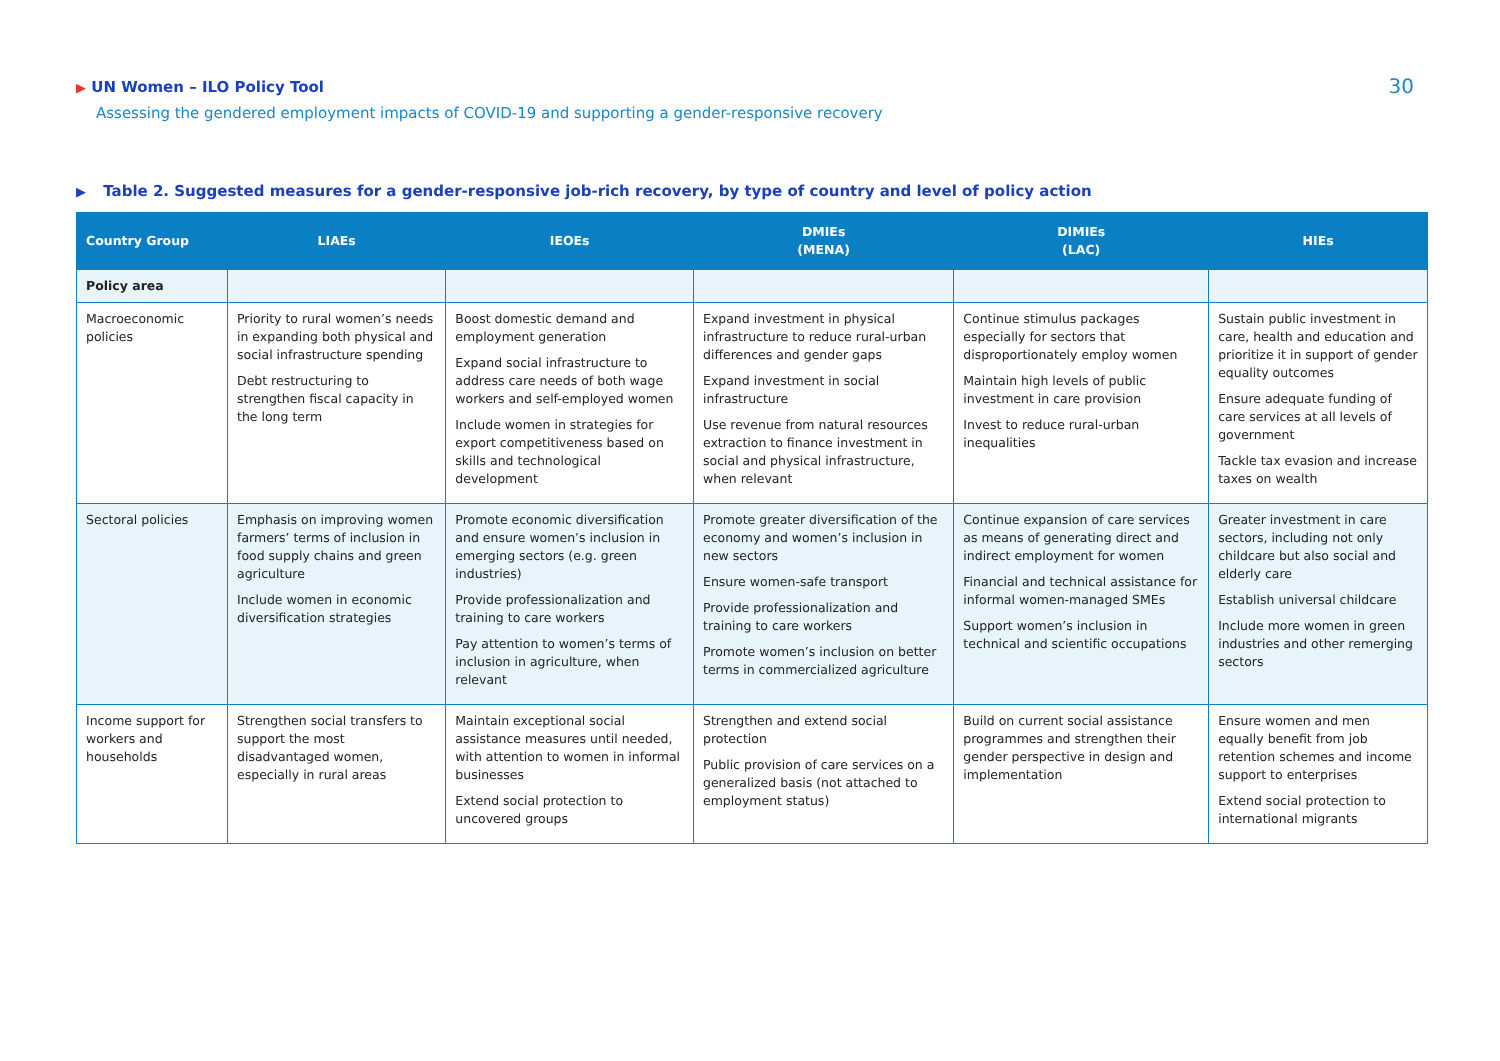▶ UN Women – ILO Policy Tool
Assessing the gendered employment impacts of COVID-19 and supporting a gender-responsive recovery
30
▶ Table 2. Suggested measures for a gender-responsive job-rich recovery, by type of country and level of policy action
| Country Group | LIAEs | IEOEs | DMIEs (MENA) | DIMIEs (LAC) | HIEs |
| --- | --- | --- | --- | --- | --- |
| Policy area | | | | | |
| Macroeconomic policies | Priority to rural women’s needs in expanding both physical and social infrastructure spending Debt restructuring to strengthen fiscal capacity in the long term | Boost domestic demand and employment generation Expand social infrastructure to address care needs of both wage workers and self-employed women Include women in strategies for export competitiveness based on skills and technological development | Expand investment in physical infrastructure to reduce rural-urban differences and gender gaps Expand investment in social infrastructure Use revenue from natural resources extraction to finance investment in social and physical infrastructure, when relevant | Continue stimulus packages especially for sectors that disproportionately employ women Maintain high levels of public investment in care provision Invest to reduce rural-urban inequalities | Sustain public investment in care, health and education and prioritize it in support of gender equality outcomes Ensure adequate funding of care services at all levels of government Tackle tax evasion and increase taxes on wealth |
| Sectoral policies | Emphasis on improving women farmers’ terms of inclusion in food supply chains and green agriculture Include women in economic diversification strategies | Promote economic diversification and ensure women’s inclusion in emerging sectors (e.g. green industries) Provide professionalization and training to care workers Pay attention to women’s terms of inclusion in agriculture, when relevant | Promote greater diversification of the economy and women’s inclusion in new sectors Ensure women-safe transport Provide professionalization and training to care workers Promote women’s inclusion on better terms in commercialized agriculture | Continue expansion of care services as means of generating direct and indirect employment for women Financial and technical assistance for informal women-managed SMEs Support women’s inclusion in technical and scientific occupations | Greater investment in care sectors, including not only childcare but also social and elderly care Establish universal childcare Include more women in green industries and other remerging sectors |
| Income support for workers and households | Strengthen social transfers to support the most disadvantaged women, especially in rural areas | Maintain exceptional social assistance measures until needed, with attention to women in informal businesses Extend social protection to uncovered groups | Strengthen and extend social protection Public provision of care services on a generalized basis (not attached to employment status) | Build on current social assistance programmes and strengthen their gender perspective in design and implementation | Ensure women and men equally benefit from job retention schemes and income support to enterprises Extend social protection to international migrants |